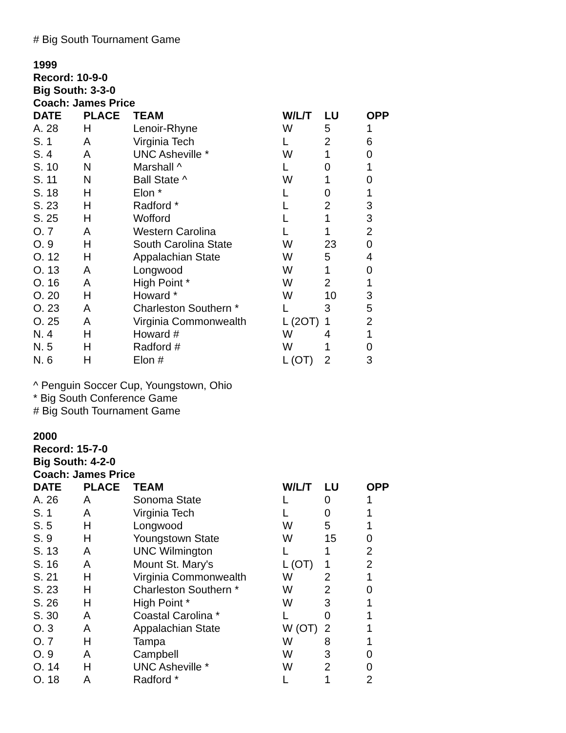# Big South Tournament Game
1999
Record: 10-9-0
Big South: 3-3-0
Coach: James Price
| DATE | PLACE | TEAM | W/L/T | LU | OPP |
| --- | --- | --- | --- | --- | --- |
| A. 28 | H | Lenoir-Rhyne | W | 5 | 1 |
| S. 1 | A | Virginia Tech | L | 2 | 6 |
| S. 4 | A | UNC Asheville * | W | 1 | 0 |
| S. 10 | N | Marshall ^ | L | 0 | 1 |
| S. 11 | N | Ball State ^ | W | 1 | 0 |
| S. 18 | H | Elon * | L | 0 | 1 |
| S. 23 | H | Radford * | L | 2 | 3 |
| S. 25 | H | Wofford | L | 1 | 3 |
| O. 7 | A | Western Carolina | L | 1 | 2 |
| O. 9 | H | South Carolina State | W | 23 | 0 |
| O. 12 | H | Appalachian State | W | 5 | 4 |
| O. 13 | A | Longwood | W | 1 | 0 |
| O. 16 | A | High Point * | W | 2 | 1 |
| O. 20 | H | Howard * | W | 10 | 3 |
| O. 23 | A | Charleston Southern * | L | 3 | 5 |
| O. 25 | A | Virginia Commonwealth | L (2OT) | 1 | 2 |
| N. 4 | H | Howard # | W | 4 | 1 |
| N. 5 | H | Radford # | W | 1 | 0 |
| N. 6 | H | Elon # | L (OT) | 2 | 3 |
^ Penguin Soccer Cup, Youngstown, Ohio
* Big South Conference Game
# Big South Tournament Game
2000
Record: 15-7-0
Big South: 4-2-0
Coach: James Price
| DATE | PLACE | TEAM | W/L/T | LU | OPP |
| --- | --- | --- | --- | --- | --- |
| A. 26 | A | Sonoma State | L | 0 | 1 |
| S. 1 | A | Virginia Tech | L | 0 | 1 |
| S. 5 | H | Longwood | W | 5 | 1 |
| S. 9 | H | Youngstown State | W | 15 | 0 |
| S. 13 | A | UNC Wilmington | L | 1 | 2 |
| S. 16 | A | Mount St. Mary's | L (OT) | 1 | 2 |
| S. 21 | H | Virginia Commonwealth | W | 2 | 1 |
| S. 23 | H | Charleston Southern * | W | 2 | 0 |
| S. 26 | H | High Point * | W | 3 | 1 |
| S. 30 | A | Coastal Carolina * | L | 0 | 1 |
| O. 3 | A | Appalachian State | W (OT) | 2 | 1 |
| O. 7 | H | Tampa | W | 8 | 1 |
| O. 9 | A | Campbell | W | 3 | 0 |
| O. 14 | H | UNC Asheville * | W | 2 | 0 |
| O. 18 | A | Radford * | L | 1 | 2 |